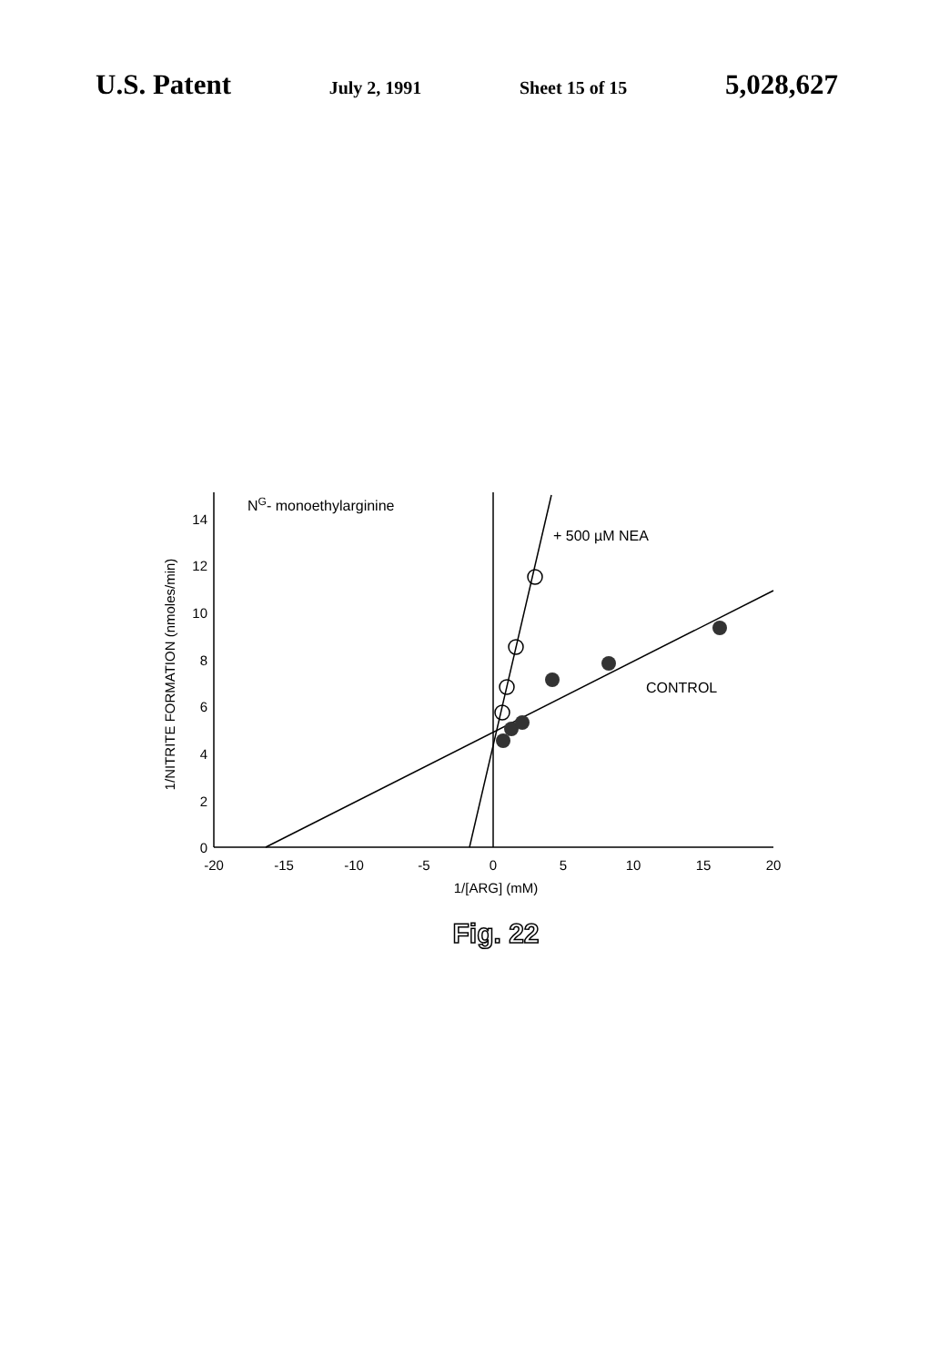U.S. Patent July 2, 1991 Sheet 15 of 15 5,028,627
NG- monoethylarginine
+ 500 µM NEA
CONTROL
14
12
10
8
6
4
2
0
-20
-15
-10
-5
0
5
10
15
20
1/[ARG] (mM)
1/NITRITE FORMATION (nmoles/min)
Fig. 22